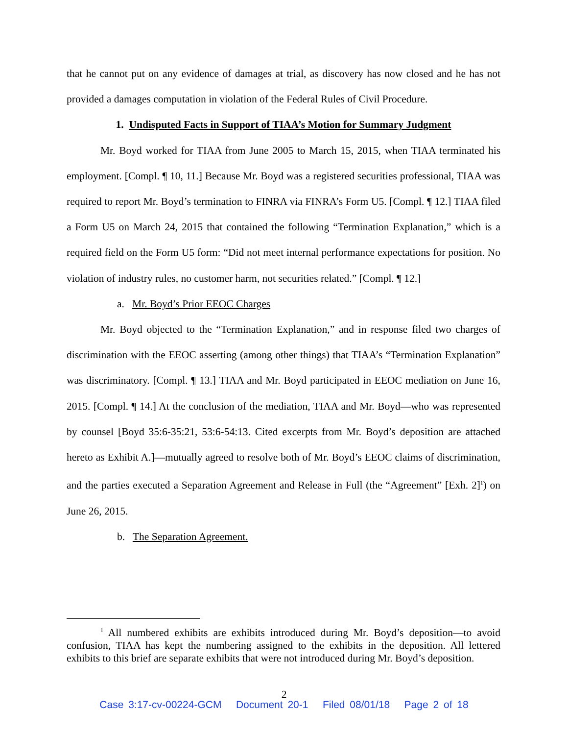that he cannot put on any evidence of damages at trial, as discovery has now closed and he has not provided a damages computation in violation of the Federal Rules of Civil Procedure.
1. Undisputed Facts in Support of TIAA’s Motion for Summary Judgment
Mr. Boyd worked for TIAA from June 2005 to March 15, 2015, when TIAA terminated his employment. [Compl. ¶ 10, 11.] Because Mr. Boyd was a registered securities professional, TIAA was required to report Mr. Boyd’s termination to FINRA via FINRA’s Form U5. [Compl. ¶ 12.] TIAA filed a Form U5 on March 24, 2015 that contained the following “Termination Explanation,” which is a required field on the Form U5 form: “Did not meet internal performance expectations for position. No violation of industry rules, no customer harm, not securities related.” [Compl. ¶ 12.]
a. Mr. Boyd’s Prior EEOC Charges
Mr. Boyd objected to the “Termination Explanation,” and in response filed two charges of discrimination with the EEOC asserting (among other things) that TIAA’s “Termination Explanation” was discriminatory. [Compl. ¶ 13.] TIAA and Mr. Boyd participated in EEOC mediation on June 16, 2015. [Compl. ¶ 14.] At the conclusion of the mediation, TIAA and Mr. Boyd—who was represented by counsel [Boyd 35:6-35:21, 53:6-54:13. Cited excerpts from Mr. Boyd’s deposition are attached hereto as Exhibit A.]—mutually agreed to resolve both of Mr. Boyd’s EEOC claims of discrimination, and the parties executed a Separation Agreement and Release in Full (the “Agreement” [Exh. 2]<sup>1</sup>) on June 26, 2015.
b. The Separation Agreement.
<sup>1</sup> All numbered exhibits are exhibits introduced during Mr. Boyd’s deposition—to avoid confusion, TIAA has kept the numbering assigned to the exhibits in the deposition. All lettered exhibits to this brief are separate exhibits that were not introduced during Mr. Boyd’s deposition.
2
Case 3:17-cv-00224-GCM Document 20-1 Filed 08/01/18 Page 2 of 18